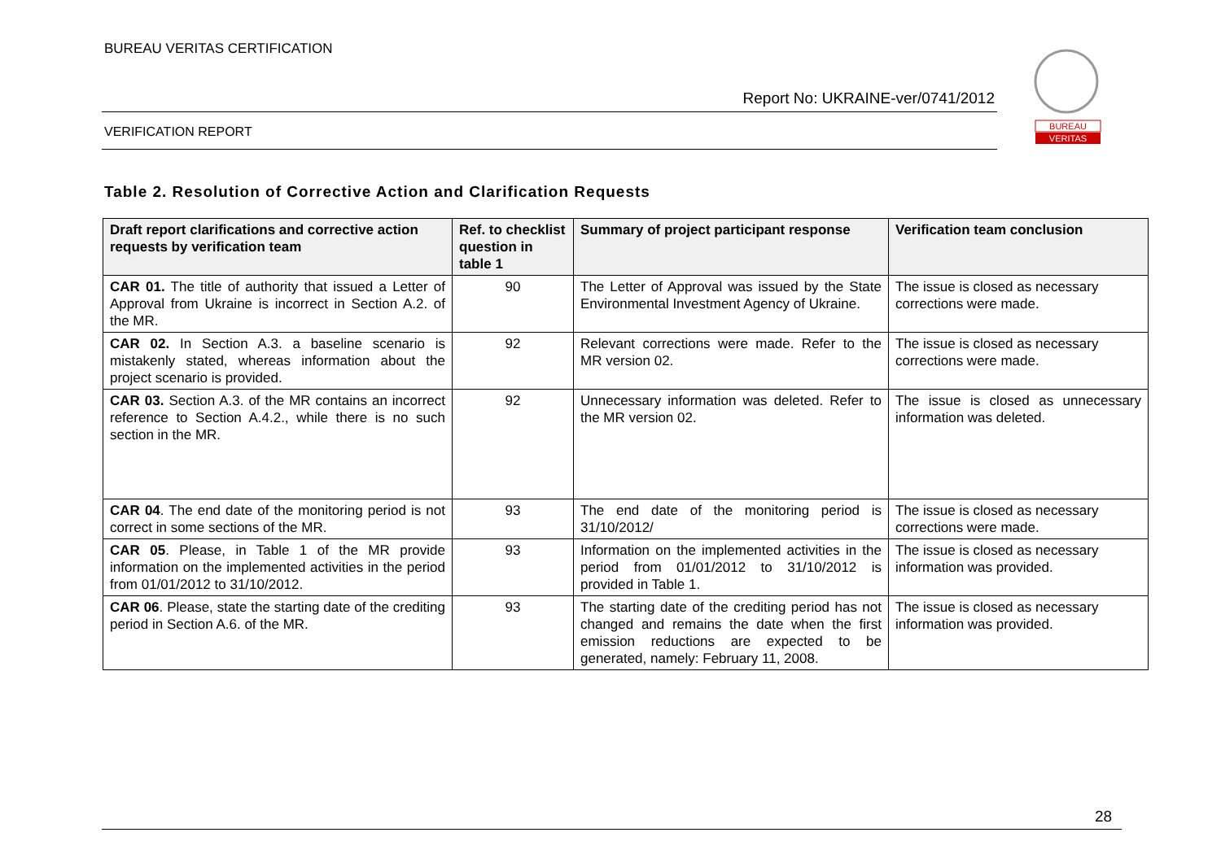BUREAU VERITAS CERTIFICATION
Report No: UKRAINE-ver/0741/2012
VERIFICATION REPORT
BUREAU
VERITAS
Table 2. Resolution of Corrective Action and Clarification Requests
| Draft report clarifications and corrective action requests by verification team | Ref. to checklist question in table 1 | Summary of project participant response | Verification team conclusion |
| --- | --- | --- | --- |
| CAR 01. The title of authority that issued a Letter of Approval from Ukraine is incorrect in Section A.2. of the MR. | 90 | The Letter of Approval was issued by the State Environmental Investment Agency of Ukraine. | The issue is closed as necessary corrections were made. |
| CAR 02. In Section A.3. a baseline scenario is mistakenly stated, whereas information about the project scenario is provided. | 92 | Relevant corrections were made. Refer to the MR version 02. | The issue is closed as necessary corrections were made. |
| CAR 03. Section A.3. of the MR contains an incorrect reference to Section A.4.2., while there is no such section in the MR. | 92 | Unnecessary information was deleted. Refer to the MR version 02. | The issue is closed as unnecessary information was deleted. |
| CAR 04 . The end date of the monitoring period is not correct in some sections of the MR. | 93 | The end date of the monitoring period is 31/10/2012/ | The issue is closed as necessary corrections were made. |
| CAR 05 . Please, in Table 1 of the MR provide information on the implemented activities in the period from 01/01/2012 to 31/10/2012. | 93 | Information on the implemented activities in the period from 01/01/2012 to 31/10/2012 is provided in Table 1. | The issue is closed as necessary information was provided. |
| CAR 06 . Please, state the starting date of the crediting period in Section A.6. of the MR. | 93 | The starting date of the crediting period has not changed and remains the date when the first emission reductions are expected to be generated, namely: February 11, 2008. | The issue is closed as necessary information was provided. |
28